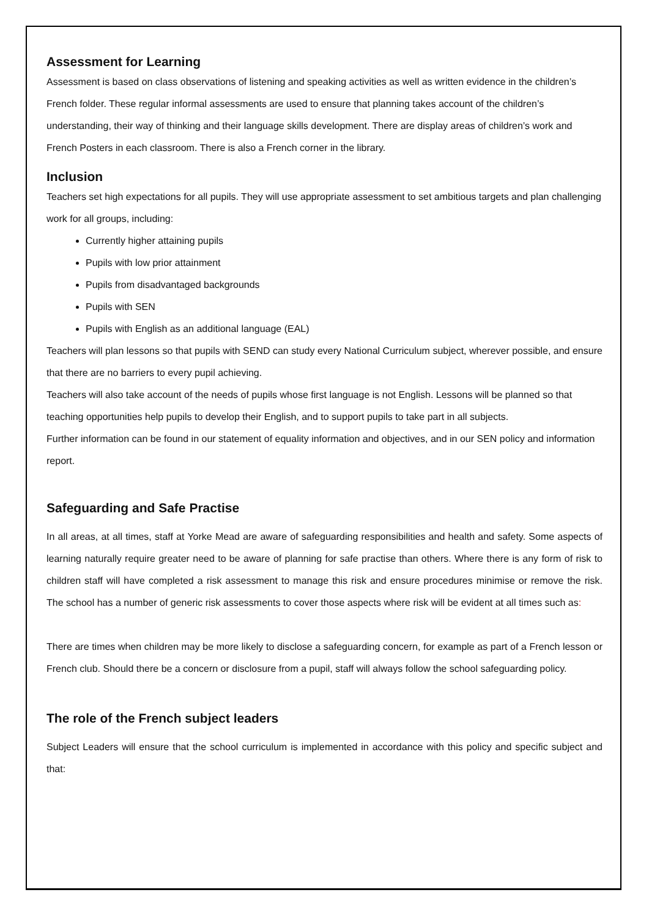Assessment for Learning
Assessment is based on class observations of listening and speaking activities as well as written evidence in the children’s French folder. These regular informal assessments are used to ensure that planning takes account of the children’s understanding, their way of thinking and their language skills development. There are display areas of children’s work and French Posters in each classroom. There is also a French corner in the library.
Inclusion
Teachers set high expectations for all pupils. They will use appropriate assessment to set ambitious targets and plan challenging work for all groups, including:
Currently higher attaining pupils
Pupils with low prior attainment
Pupils from disadvantaged backgrounds
Pupils with SEN
Pupils with English as an additional language (EAL)
Teachers will plan lessons so that pupils with SEND can study every National Curriculum subject, wherever possible, and ensure that there are no barriers to every pupil achieving.
Teachers will also take account of the needs of pupils whose first language is not English. Lessons will be planned so that teaching opportunities help pupils to develop their English, and to support pupils to take part in all subjects.
Further information can be found in our statement of equality information and objectives, and in our SEN policy and information report.
Safeguarding and Safe Practise
In all areas, at all times, staff at Yorke Mead are aware of safeguarding responsibilities and health and safety. Some aspects of learning naturally require greater need to be aware of planning for safe practise than others. Where there is any form of risk to children staff will have completed a risk assessment to manage this risk and ensure procedures minimise or remove the risk. The school has a number of generic risk assessments to cover those aspects where risk will be evident at all times such as:
There are times when children may be more likely to disclose a safeguarding concern, for example as part of a French lesson or French club. Should there be a concern or disclosure from a pupil, staff will always follow the school safeguarding policy.
The role of the French subject leaders
Subject Leaders will ensure that the school curriculum is implemented in accordance with this policy and specific subject and that: